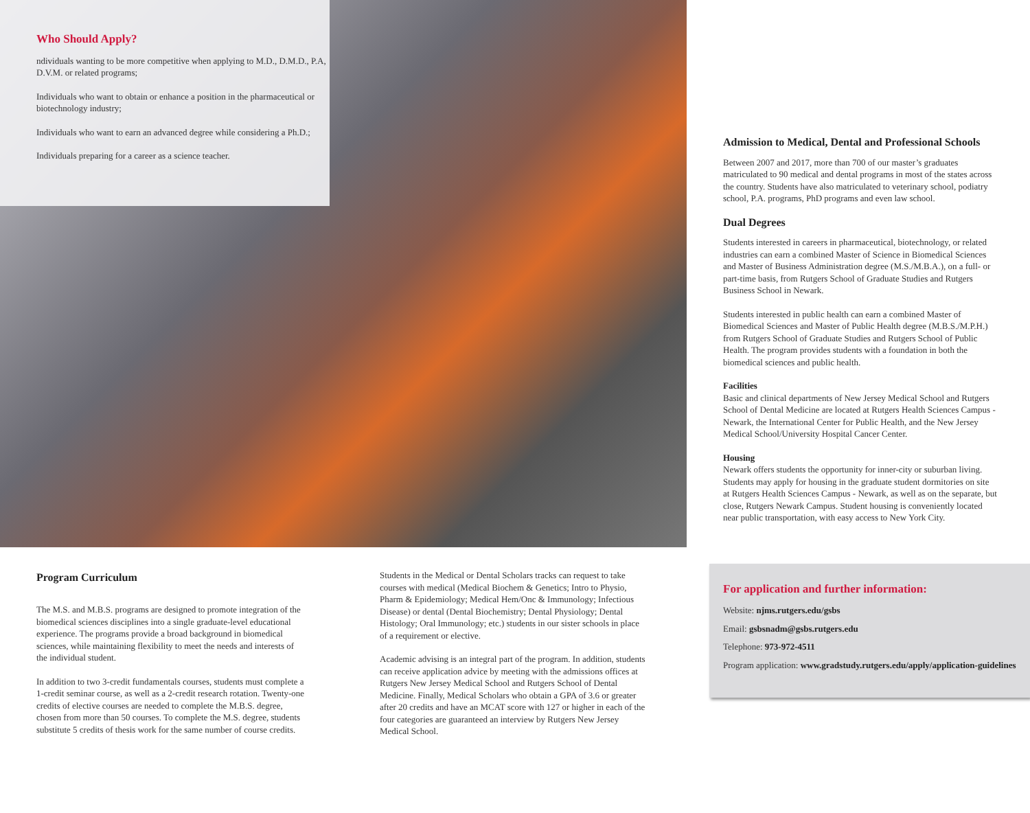Who Should Apply?
ndividuals wanting to be more competitive when applying to M.D., D.M.D., P.A, D.V.M. or related programs;
Individuals who want to obtain or enhance a position in the pharmaceutical or biotechnology industry;
Individuals who want to earn an advanced degree while considering a Ph.D.;
Individuals preparing for a career as a science teacher.
Program Curriculum
The M.S. and M.B.S. programs are designed to promote integration of the biomedical sciences disciplines into a single graduate-level educational experience. The programs provide a broad background in biomedical sciences, while maintaining flexibility to meet the needs and interests of the individual student.
In addition to two 3-credit fundamentals courses, students must complete a 1-credit seminar course, as well as a 2-credit research rotation. Twenty-one credits of elective courses are needed to complete the M.B.S. degree, chosen from more than 50 courses. To complete the M.S. degree, students substitute 5 credits of thesis work for the same number of course credits.
Students in the Medical or Dental Scholars tracks can request to take courses with medical (Medical Biochem & Genetics; Intro to Physio, Pharm & Epidemiology; Medical Hem/Onc & Immunology; Infectious Disease) or dental (Dental Biochemistry; Dental Physiology; Dental Histology; Oral Immunology; etc.) students in our sister schools in place of a requirement or elective.
Academic advising is an integral part of the program. In addition, students can receive application advice by meeting with the admissions offices at Rutgers New Jersey Medical School and Rutgers School of Dental Medicine. Finally, Medical Scholars who obtain a GPA of 3.6 or greater after 20 credits and have an MCAT score with 127 or higher in each of the four categories are guaranteed an interview by Rutgers New Jersey Medical School.
Admission to Medical, Dental and Professional Schools
Between 2007 and 2017, more than 700 of our master’s graduates matriculated to 90 medical and dental programs in most of the states across the country. Students have also matriculated to veterinary school, podiatry school, P.A. programs, PhD programs and even law school.
Dual Degrees
Students interested in careers in pharmaceutical, biotechnology, or related industries can earn a combined Master of Science in Biomedical Sciences and Master of Business Administration degree (M.S./M.B.A.), on a full- or part-time basis, from Rutgers School of Graduate Studies and Rutgers Business School in Newark.
Students interested in public health can earn a combined Master of Biomedical Sciences and Master of Public Health degree (M.B.S./M.P.H.) from Rutgers School of Graduate Studies and Rutgers School of Public Health. The program provides students with a foundation in both the biomedical sciences and public health.
Facilities
Basic and clinical departments of New Jersey Medical School and Rutgers School of Dental Medicine are located at Rutgers Health Sciences Campus - Newark, the International Center for Public Health, and the New Jersey Medical School/University Hospital Cancer Center.
Housing
Newark offers students the opportunity for inner-city or suburban living. Students may apply for housing in the graduate student dormitories on site at Rutgers Health Sciences Campus - Newark, as well as on the separate, but close, Rutgers Newark Campus. Student housing is conveniently located near public transportation, with easy access to New York City.
For application and further information:
Website: njms.rutgers.edu/gsbs
Email: gsbsnadm@gsbs.rutgers.edu
Telephone: 973-972-4511
Program application: www.gradstudy.rutgers.edu/apply/application-guidelines